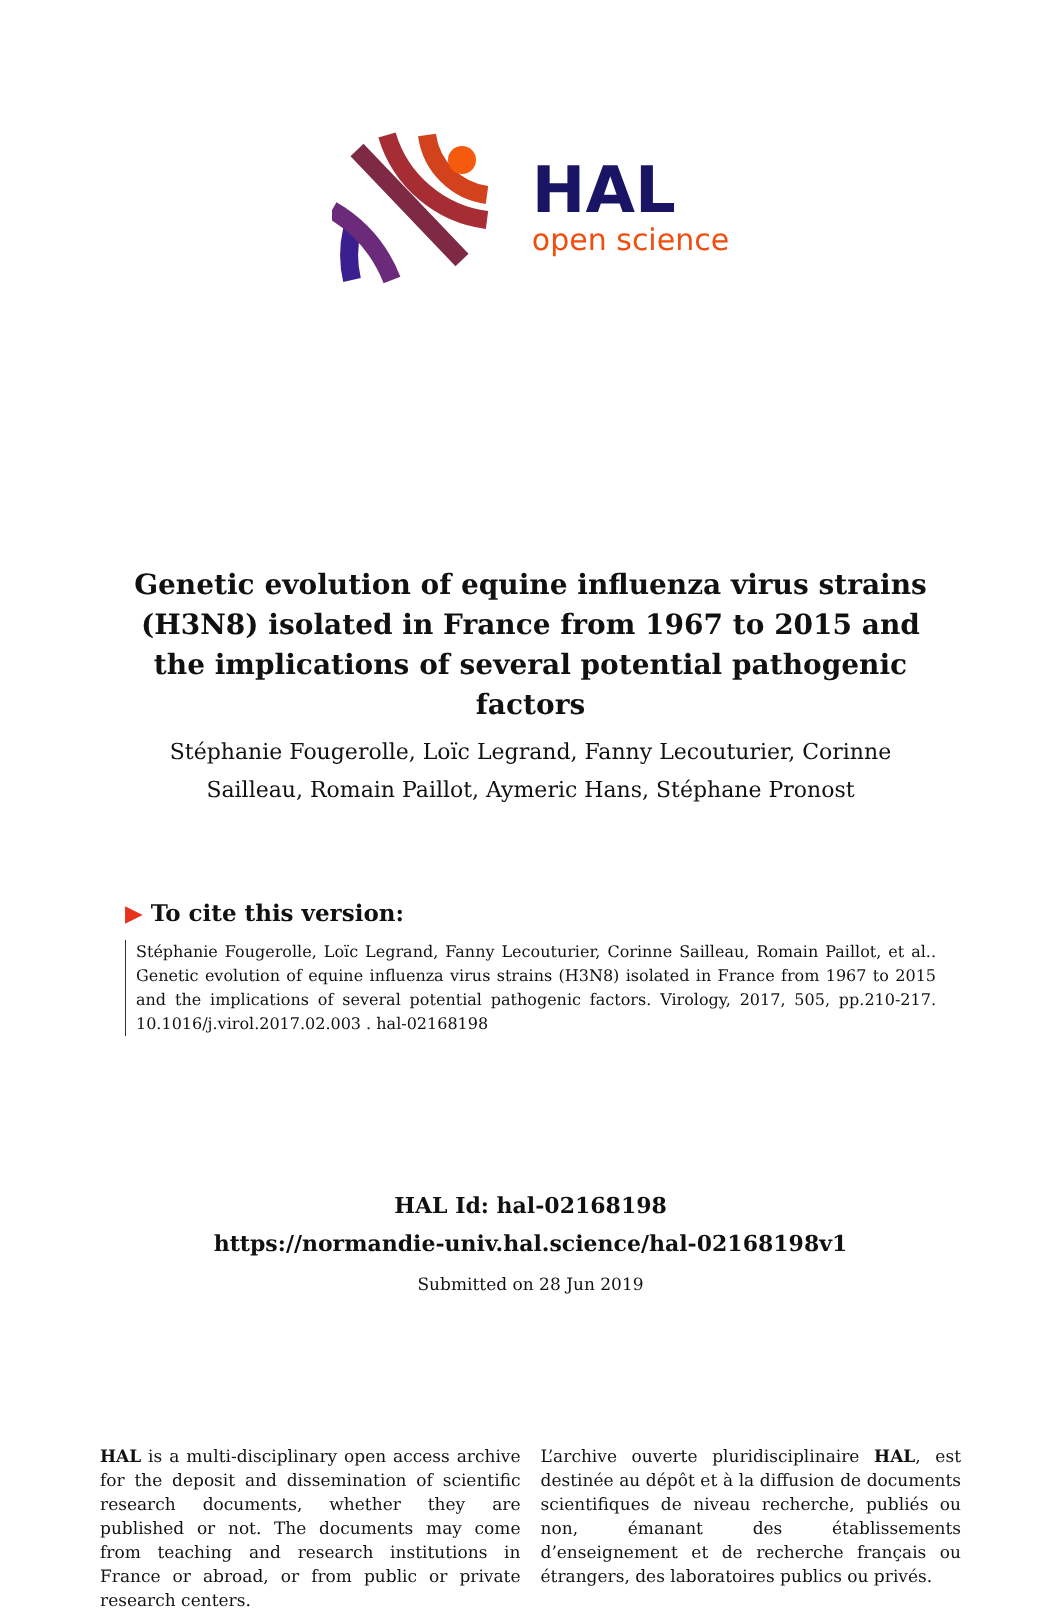HAL
open science
Genetic evolution of equine influenza virus strains (H3N8) isolated in France from 1967 to 2015 and the implications of several potential pathogenic factors
Stéphanie Fougerolle, Loïc Legrand, Fanny Lecouturier, Corinne Sailleau, Romain Paillot, Aymeric Hans, Stéphane Pronost
▶ To cite this version:
Stéphanie Fougerolle, Loïc Legrand, Fanny Lecouturier, Corinne Sailleau, Romain Paillot, et al.. Genetic evolution of equine influenza virus strains (H3N8) isolated in France from 1967 to 2015 and the implications of several potential pathogenic factors. Virology, 2017, 505, pp.210-217. 10.1016/j.virol.2017.02.003 . hal-02168198
HAL Id: hal-02168198
https://normandie-univ.hal.science/hal-02168198v1
Submitted on 28 Jun 2019
HAL is a multi-disciplinary open access archive for the deposit and dissemination of scientific research documents, whether they are published or not. The documents may come from teaching and research institutions in France or abroad, or from public or private research centers.
L’archive ouverte pluridisciplinaire HAL, est destinée au dépôt et à la diffusion de documents scientifiques de niveau recherche, publiés ou non, émanant des établissements d’enseignement et de recherche français ou étrangers, des laboratoires publics ou privés.